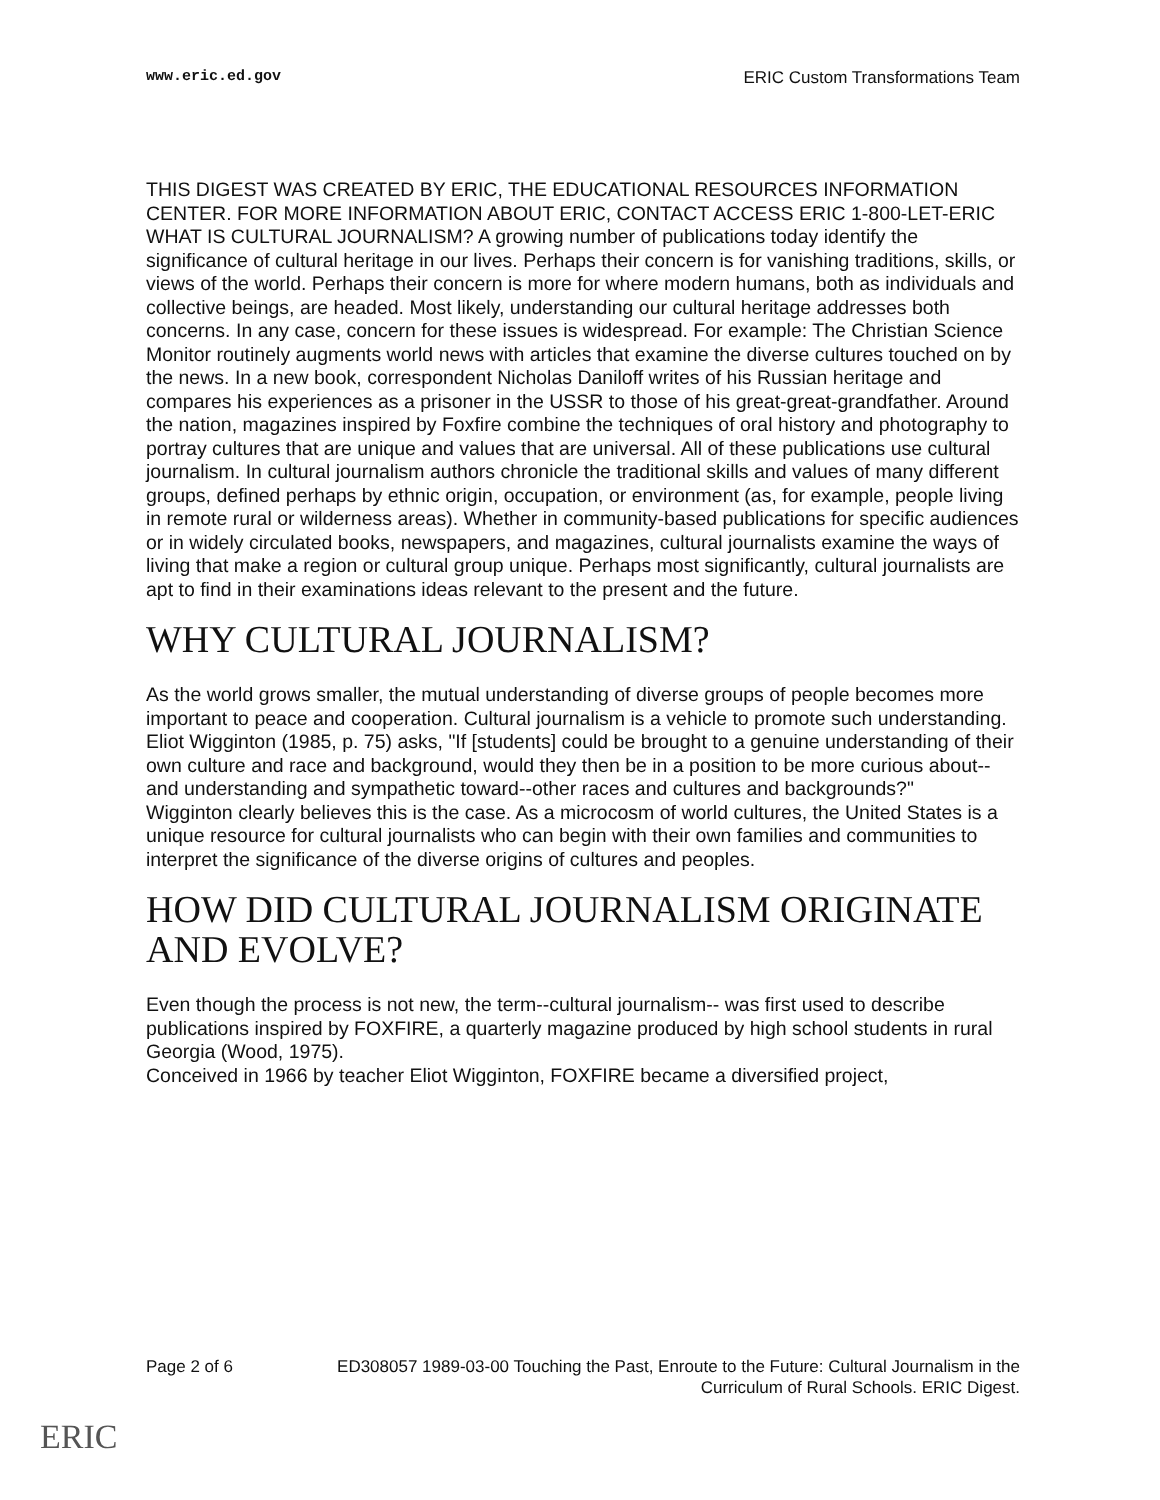www.eric.ed.gov ERIC Custom Transformations Team
THIS DIGEST WAS CREATED BY ERIC, THE EDUCATIONAL RESOURCES INFORMATION CENTER. FOR MORE INFORMATION ABOUT ERIC, CONTACT ACCESS ERIC 1-800-LET-ERIC
WHAT IS CULTURAL JOURNALISM? A growing number of publications today identify the significance of cultural heritage in our lives. Perhaps their concern is for vanishing traditions, skills, or views of the world. Perhaps their concern is more for where modern humans, both as individuals and collective beings, are headed. Most likely, understanding our cultural heritage addresses both concerns. In any case, concern for these issues is widespread. For example: The Christian Science Monitor routinely augments world news with articles that examine the diverse cultures touched on by the news. In a new book, correspondent Nicholas Daniloff writes of his Russian heritage and compares his experiences as a prisoner in the USSR to those of his great-great-grandfather. Around the nation, magazines inspired by Foxfire combine the techniques of oral history and photography to portray cultures that are unique and values that are universal. All of these publications use cultural journalism. In cultural journalism authors chronicle the traditional skills and values of many different groups, defined perhaps by ethnic origin, occupation, or environment (as, for example, people living in remote rural or wilderness areas). Whether in community-based publications for specific audiences or in widely circulated books, newspapers, and magazines, cultural journalists examine the ways of living that make a region or cultural group unique. Perhaps most significantly, cultural journalists are apt to find in their examinations ideas relevant to the present and the future.
WHY CULTURAL JOURNALISM?
As the world grows smaller, the mutual understanding of diverse groups of people becomes more important to peace and cooperation. Cultural journalism is a vehicle to promote such understanding. Eliot Wigginton (1985, p. 75) asks, "If [students] could be brought to a genuine understanding of their own culture and race and background, would they then be in a position to be more curious about--and understanding and sympathetic toward--other races and cultures and backgrounds?"
Wigginton clearly believes this is the case. As a microcosm of world cultures, the United States is a unique resource for cultural journalists who can begin with their own families and communities to interpret the significance of the diverse origins of cultures and peoples.
HOW DID CULTURAL JOURNALISM ORIGINATE AND EVOLVE?
Even though the process is not new, the term--cultural journalism-- was first used to describe publications inspired by FOXFIRE, a quarterly magazine produced by high school students in rural Georgia (Wood, 1975).
Conceived in 1966 by teacher Eliot Wigginton, FOXFIRE became a diversified project,
Page 2 of 6 ED308057 1989-03-00 Touching the Past, Enroute to the Future: Cultural Journalism in the Curriculum of Rural Schools. ERIC Digest.
ERIC